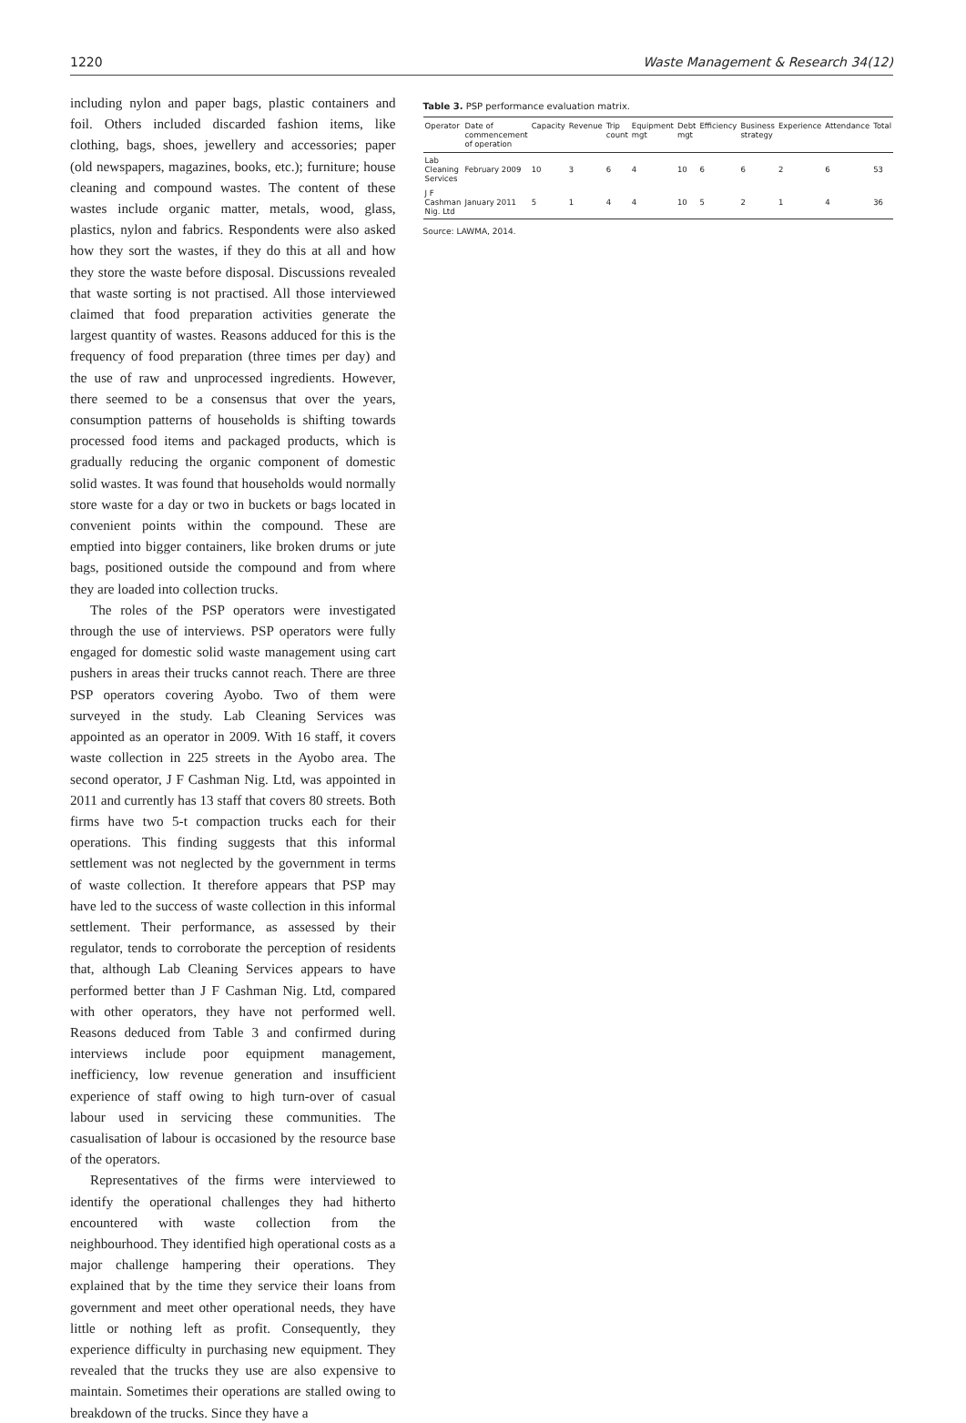1220 Waste Management & Research 34(12)
including nylon and paper bags, plastic containers and foil. Others included discarded fashion items, like clothing, bags, shoes, jewellery and accessories; paper (old newspapers, magazines, books, etc.); furniture; house cleaning and compound wastes. The content of these wastes include organic matter, metals, wood, glass, plastics, nylon and fabrics. Respondents were also asked how they sort the wastes, if they do this at all and how they store the waste before disposal. Discussions revealed that waste sorting is not practised. All those interviewed claimed that food preparation activities generate the largest quantity of wastes. Reasons adduced for this is the frequency of food preparation (three times per day) and the use of raw and unprocessed ingredients. However, there seemed to be a consensus that over the years, consumption patterns of households is shifting towards processed food items and packaged products, which is gradually reducing the organic component of domestic solid wastes. It was found that households would normally store waste for a day or two in buckets or bags located in convenient points within the compound. These are emptied into bigger containers, like broken drums or jute bags, positioned outside the compound and from where they are loaded into collection trucks.
The roles of the PSP operators were investigated through the use of interviews. PSP operators were fully engaged for domestic solid waste management using cart pushers in areas their trucks cannot reach. There are three PSP operators covering Ayobo. Two of them were surveyed in the study. Lab Cleaning Services was appointed as an operator in 2009. With 16 staff, it covers waste collection in 225 streets in the Ayobo area. The second operator, J F Cashman Nig. Ltd, was appointed in 2011 and currently has 13 staff that covers 80 streets. Both firms have two 5-t compaction trucks each for their operations. This finding suggests that this informal settlement was not neglected by the government in terms of waste collection. It therefore appears that PSP may have led to the success of waste collection in this informal settlement. Their performance, as assessed by their regulator, tends to corroborate the perception of residents that, although Lab Cleaning Services appears to have performed better than J F Cashman Nig. Ltd, compared with other operators, they have not performed well. Reasons deduced from Table 3 and confirmed during interviews include poor equipment management, inefficiency, low revenue generation and insufficient experience of staff owing to high turn-over of casual labour used in servicing these communities. The casualisation of labour is occasioned by the resource base of the operators.
Representatives of the firms were interviewed to identify the operational challenges they had hitherto encountered with waste collection from the neighbourhood. They identified high operational costs as a major challenge hampering their operations. They explained that by the time they service their loans from government and meet other operational needs, they have little or nothing left as profit. Consequently, they experience difficulty in purchasing new equipment. They revealed that the trucks they use are also expensive to maintain. Sometimes their operations are stalled owing to breakdown of the trucks. Since they have a
Table 3. PSP performance evaluation matrix.
| Operator | Date of commencement of operation | Capacity | Revenue | Trip count | Equipment mgt | Debt mgt | Efficiency | Business strategy | Experience | Attendance | Total |
| --- | --- | --- | --- | --- | --- | --- | --- | --- | --- | --- | --- |
| Lab Cleaning Services | February 2009 | 10 | 3 | 6 | 4 | 10 | 6 | 6 | 2 | 6 | 53 |
| J F Cashman Nig. Ltd | January 2011 | 5 | 1 | 4 | 4 | 10 | 5 | 2 | 1 | 4 | 36 |
Source: LAWMA, 2014.